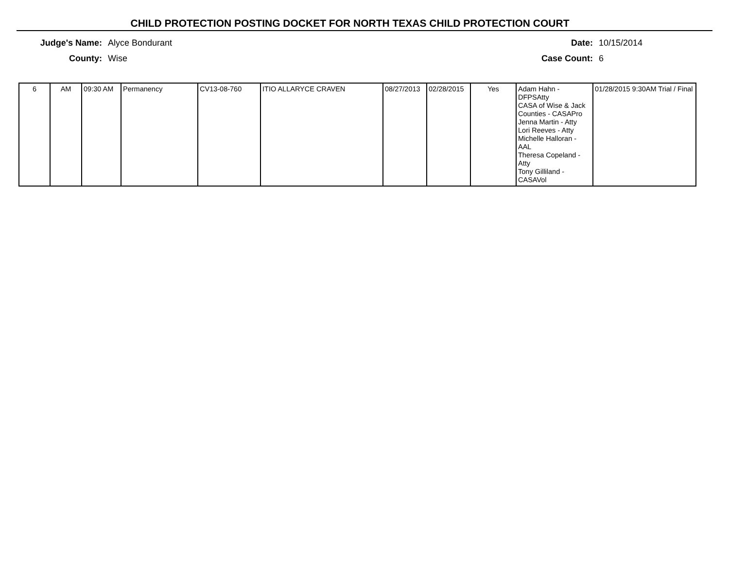CHILD PROTECTION POSTING DOCKET FOR NORTH TEXAS CHILD PROTECTION COURT
Judge's Name: Alyce Bondurant
County: Wise
Date: 10/15/2014
Case Count: 6
| 6 | AM | 09:30 AM | Permanency | CV13-08-760 | ITIO ALLARYCE CRAVEN | 08/27/2013 | 02/28/2015 | Yes | Adam Hahn - DFPSAtty CASA of Wise & Jack Counties - CASAPro Jenna Martin - Atty Lori Reeves - Atty Michelle Halloran - AAL Theresa Copeland - Atty Tony Gilliland - CASAVol | 01/28/2015 9:30AM Trial / Final |